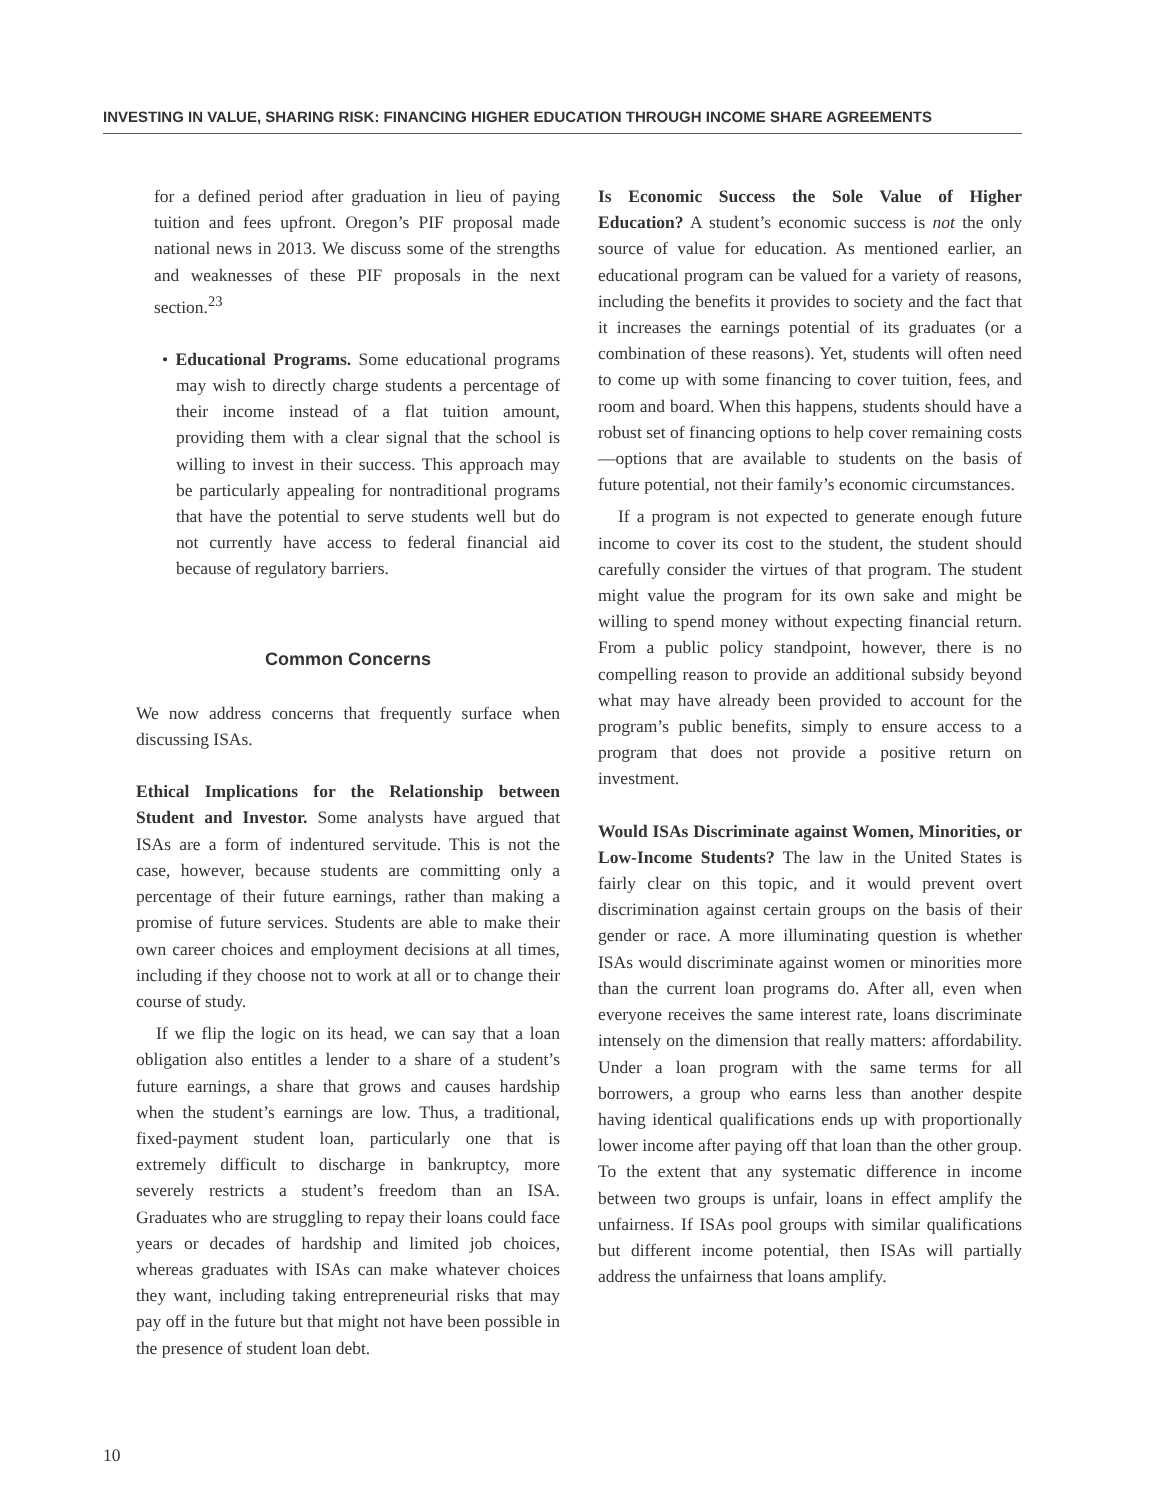INVESTING IN VALUE, SHARING RISK: FINANCING HIGHER EDUCATION THROUGH INCOME SHARE AGREEMENTS
for a defined period after graduation in lieu of paying tuition and fees upfront. Oregon’s PIF proposal made national news in 2013. We discuss some of the strengths and weaknesses of these PIF proposals in the next section.<sup>23</sup>
• Educational Programs. Some educational programs may wish to directly charge students a percentage of their income instead of a flat tuition amount, providing them with a clear signal that the school is willing to invest in their success. This approach may be particularly appealing for nontraditional programs that have the potential to serve students well but do not currently have access to federal financial aid because of regulatory barriers.
Common Concerns
We now address concerns that frequently surface when discussing ISAs.
Ethical Implications for the Relationship between Student and Investor. Some analysts have argued that ISAs are a form of indentured servitude. This is not the case, however, because students are committing only a percentage of their future earnings, rather than making a promise of future services. Students are able to make their own career choices and employment decisions at all times, including if they choose not to work at all or to change their course of study.
If we flip the logic on its head, we can say that a loan obligation also entitles a lender to a share of a student’s future earnings, a share that grows and causes hardship when the student’s earnings are low. Thus, a traditional, fixed-payment student loan, particularly one that is extremely difficult to discharge in bankruptcy, more severely restricts a student’s freedom than an ISA. Graduates who are struggling to repay their loans could face years or decades of hardship and limited job choices, whereas graduates with ISAs can make whatever choices they want, including taking entrepreneurial risks that may pay off in the future but that might not have been possible in the presence of student loan debt.
Is Economic Success the Sole Value of Higher Education? A student’s economic success is not the only source of value for education. As mentioned earlier, an educational program can be valued for a variety of reasons, including the benefits it provides to society and the fact that it increases the earnings potential of its graduates (or a combination of these reasons). Yet, students will often need to come up with some financing to cover tuition, fees, and room and board. When this happens, students should have a robust set of financing options to help cover remaining costs—options that are available to students on the basis of future potential, not their family’s economic circumstances.
If a program is not expected to generate enough future income to cover its cost to the student, the student should carefully consider the virtues of that program. The student might value the program for its own sake and might be willing to spend money without expecting financial return. From a public policy standpoint, however, there is no compelling reason to provide an additional subsidy beyond what may have already been provided to account for the program’s public benefits, simply to ensure access to a program that does not provide a positive return on investment.
Would ISAs Discriminate against Women, Minorities, or Low-Income Students? The law in the United States is fairly clear on this topic, and it would prevent overt discrimination against certain groups on the basis of their gender or race. A more illuminating question is whether ISAs would discriminate against women or minorities more than the current loan programs do. After all, even when everyone receives the same interest rate, loans discriminate intensely on the dimension that really matters: affordability. Under a loan program with the same terms for all borrowers, a group who earns less than another despite having identical qualifications ends up with proportionally lower income after paying off that loan than the other group. To the extent that any systematic difference in income between two groups is unfair, loans in effect amplify the unfairness. If ISAs pool groups with similar qualifications but different income potential, then ISAs will partially address the unfairness that loans amplify.
10